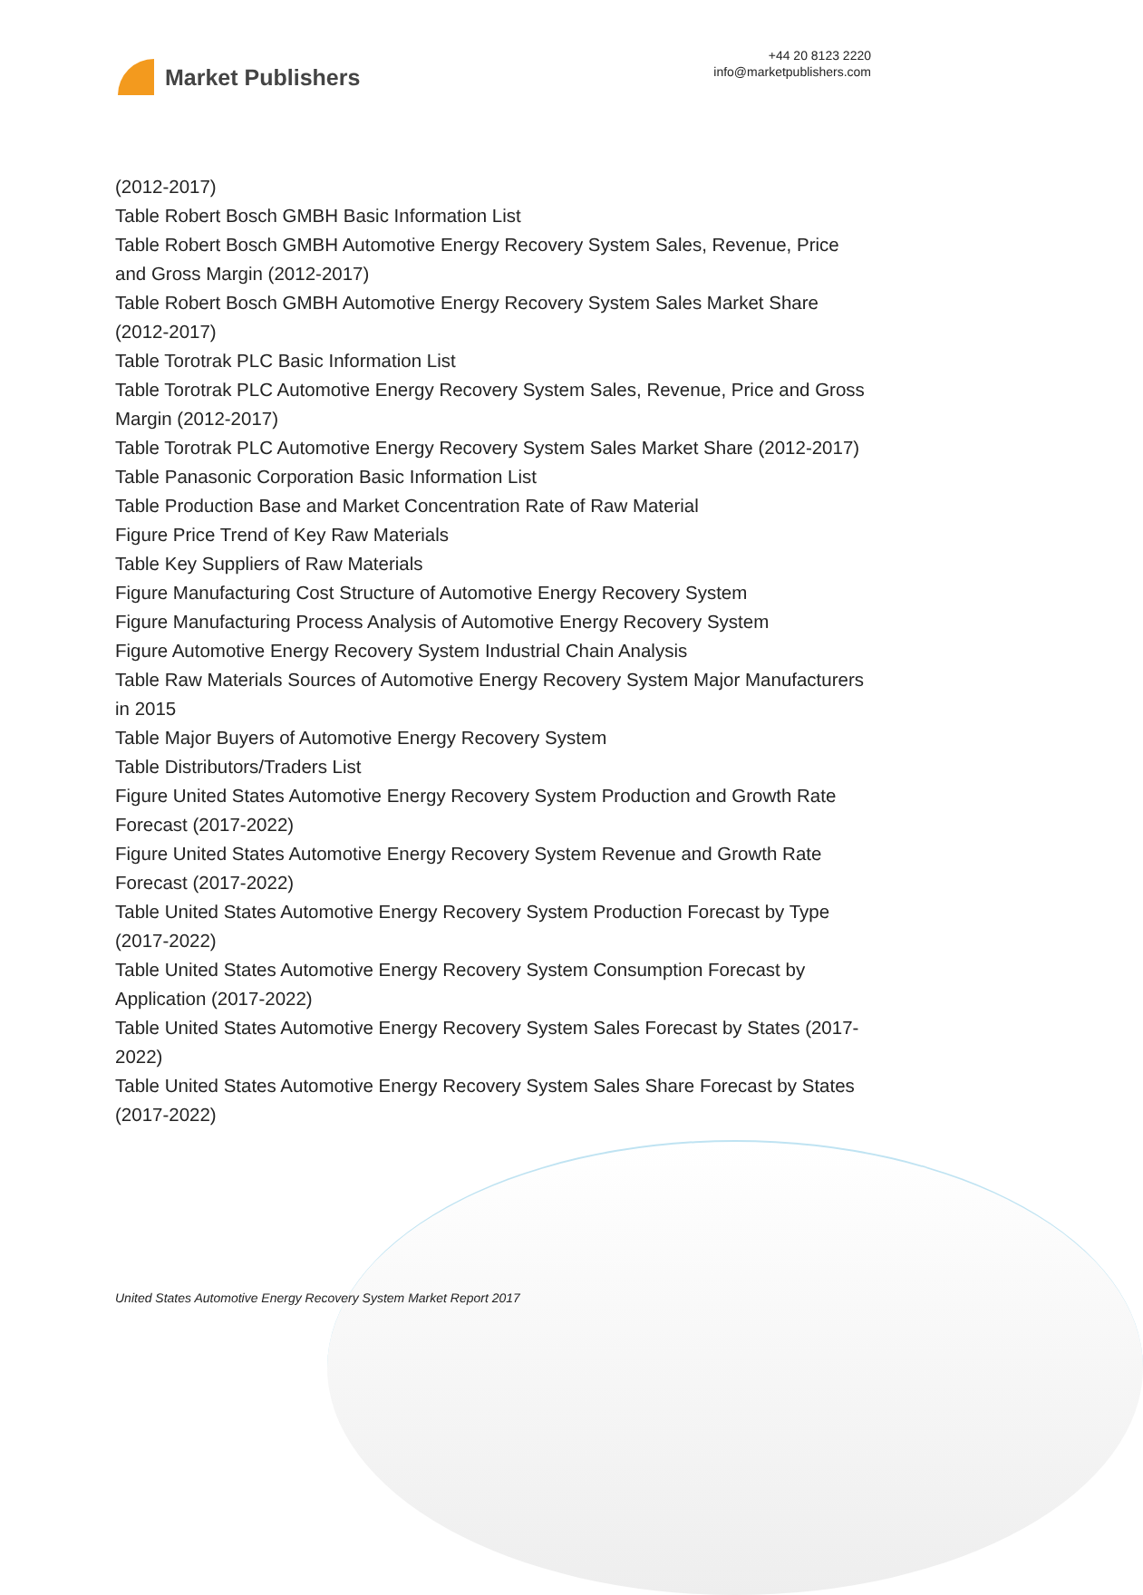Market Publishers
+44 20 8123 2220
info@marketpublishers.com
(2012-2017)
Table Robert Bosch GMBH Basic Information List
Table Robert Bosch GMBH Automotive Energy Recovery System Sales, Revenue, Price and Gross Margin (2012-2017)
Table Robert Bosch GMBH Automotive Energy Recovery System Sales Market Share (2012-2017)
Table Torotrak PLC Basic Information List
Table Torotrak PLC Automotive Energy Recovery System Sales, Revenue, Price and Gross Margin (2012-2017)
Table Torotrak PLC Automotive Energy Recovery System Sales Market Share (2012-2017)
Table Panasonic Corporation Basic Information List
Table Production Base and Market Concentration Rate of Raw Material
Figure Price Trend of Key Raw Materials
Table Key Suppliers of Raw Materials
Figure Manufacturing Cost Structure of Automotive Energy Recovery System
Figure Manufacturing Process Analysis of Automotive Energy Recovery System
Figure Automotive Energy Recovery System Industrial Chain Analysis
Table Raw Materials Sources of Automotive Energy Recovery System Major Manufacturers in 2015
Table Major Buyers of Automotive Energy Recovery System
Table Distributors/Traders List
Figure United States Automotive Energy Recovery System Production and Growth Rate Forecast (2017-2022)
Figure United States Automotive Energy Recovery System Revenue and Growth Rate Forecast (2017-2022)
Table United States Automotive Energy Recovery System Production Forecast by Type (2017-2022)
Table United States Automotive Energy Recovery System Consumption Forecast by Application (2017-2022)
Table United States Automotive Energy Recovery System Sales Forecast by States (2017-2022)
Table United States Automotive Energy Recovery System Sales Share Forecast by States (2017-2022)
United States Automotive Energy Recovery System Market Report 2017